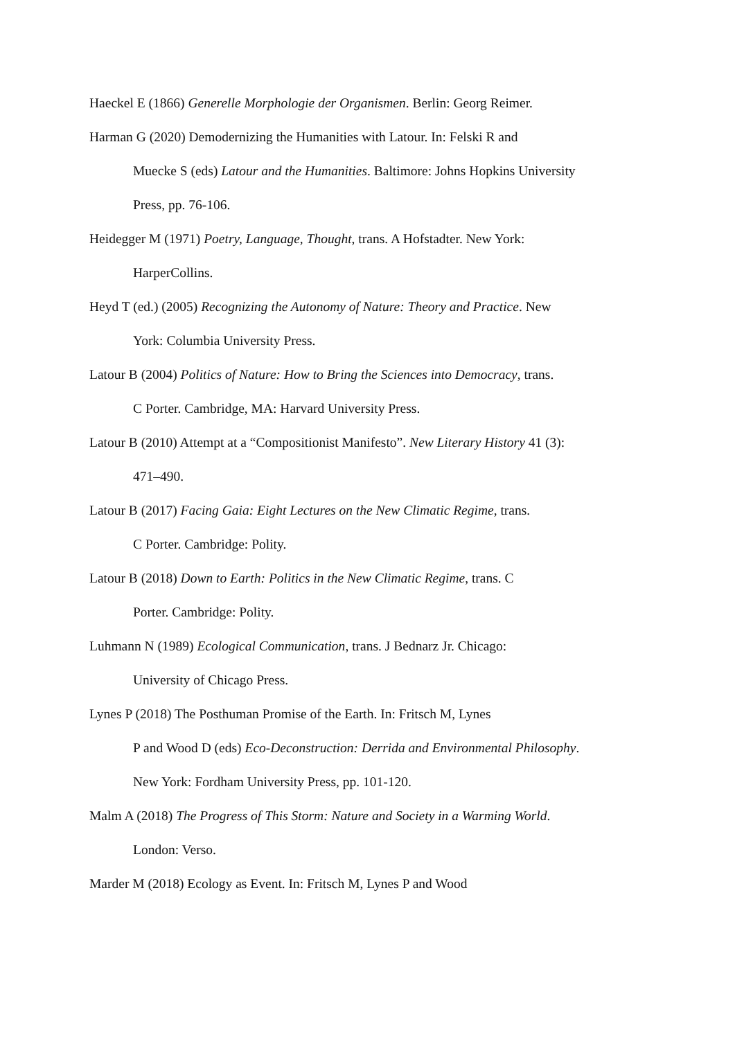Haeckel E (1866) Generelle Morphologie der Organismen. Berlin: Georg Reimer.
Harman G (2020) Demodernizing the Humanities with Latour. In: Felski R and
Muecke S (eds) Latour and the Humanities. Baltimore: Johns Hopkins University
Press, pp. 76-106.
Heidegger M (1971) Poetry, Language, Thought, trans. A Hofstadter. New York:
HarperCollins.
Heyd T (ed.) (2005) Recognizing the Autonomy of Nature: Theory and Practice. New
York: Columbia University Press.
Latour B (2004) Politics of Nature: How to Bring the Sciences into Democracy, trans.
C Porter. Cambridge, MA: Harvard University Press.
Latour B (2010) Attempt at a “Compositionist Manifesto”. New Literary History 41 (3):
471–490.
Latour B (2017) Facing Gaia: Eight Lectures on the New Climatic Regime, trans.
C Porter. Cambridge: Polity.
Latour B (2018) Down to Earth: Politics in the New Climatic Regime, trans. C
Porter. Cambridge: Polity.
Luhmann N (1989) Ecological Communication, trans. J Bednarz Jr. Chicago:
University of Chicago Press.
Lynes P (2018) The Posthuman Promise of the Earth. In: Fritsch M, Lynes
P and Wood D (eds) Eco-Deconstruction: Derrida and Environmental Philosophy.
New York: Fordham University Press, pp. 101-120.
Malm A (2018) The Progress of This Storm: Nature and Society in a Warming World.
London: Verso.
Marder M (2018) Ecology as Event. In: Fritsch M, Lynes P and Wood